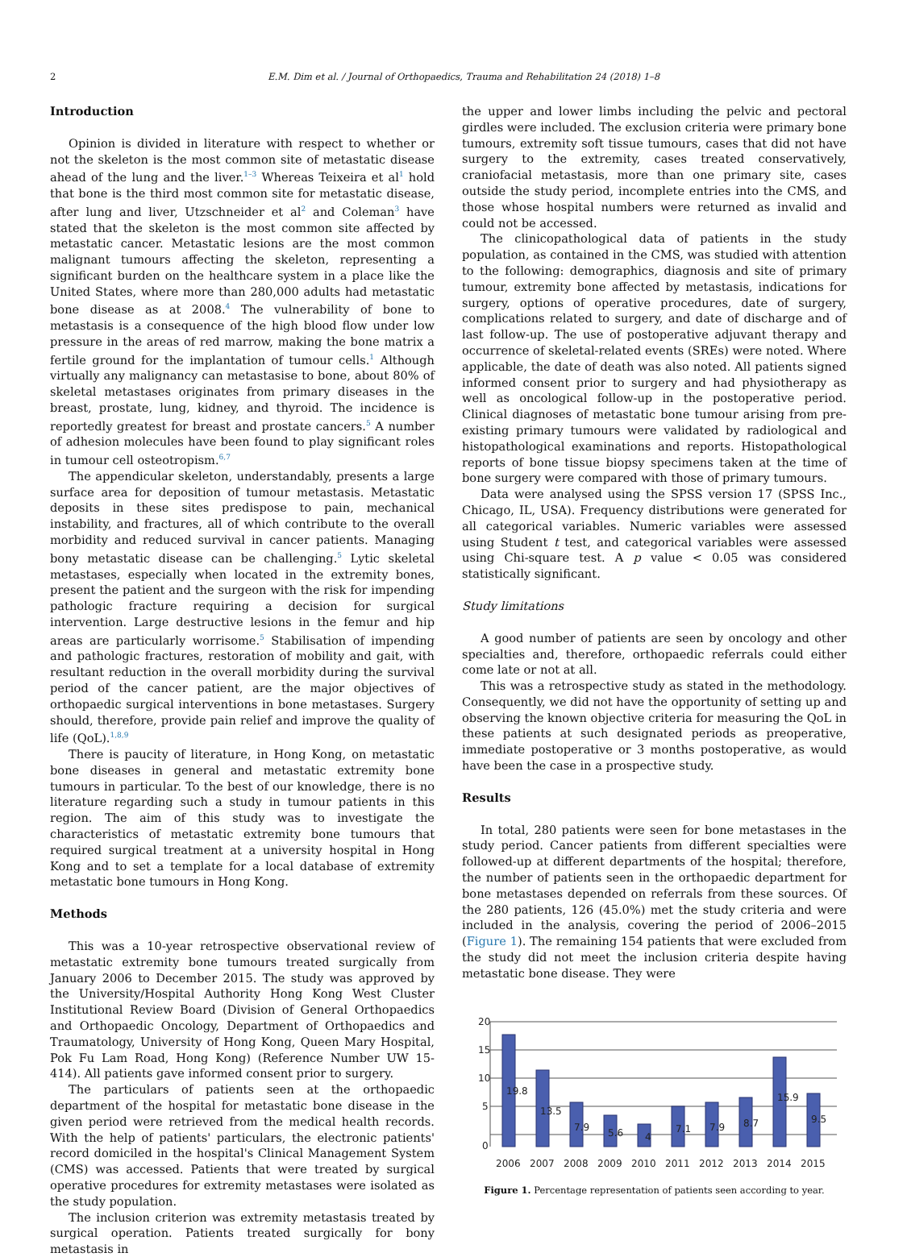2 E.M. Dim et al. / Journal of Orthopaedics, Trauma and Rehabilitation 24 (2018) 1–8
Introduction
Opinion is divided in literature with respect to whether or not the skeleton is the most common site of metastatic disease ahead of the lung and the liver.<sup>1–3</sup> Whereas Teixeira et al<sup>1</sup> hold that bone is the third most common site for metastatic disease, after lung and liver, Utzschneider et al<sup>2</sup> and Coleman<sup>3</sup> have stated that the skeleton is the most common site affected by metastatic cancer. Metastatic lesions are the most common malignant tumours affecting the skeleton, representing a significant burden on the healthcare system in a place like the United States, where more than 280,000 adults had metastatic bone disease as at 2008.<sup>4</sup> The vulnerability of bone to metastasis is a consequence of the high blood flow under low pressure in the areas of red marrow, making the bone matrix a fertile ground for the implantation of tumour cells.<sup>1</sup> Although virtually any malignancy can metastasise to bone, about 80% of skeletal metastases originates from primary diseases in the breast, prostate, lung, kidney, and thyroid. The incidence is reportedly greatest for breast and prostate cancers.<sup>5</sup> A number of adhesion molecules have been found to play significant roles in tumour cell osteotropism.<sup>6,7</sup>
The appendicular skeleton, understandably, presents a large surface area for deposition of tumour metastasis. Metastatic deposits in these sites predispose to pain, mechanical instability, and fractures, all of which contribute to the overall morbidity and reduced survival in cancer patients. Managing bony metastatic disease can be challenging.<sup>5</sup> Lytic skeletal metastases, especially when located in the extremity bones, present the patient and the surgeon with the risk for impending pathologic fracture requiring a decision for surgical intervention. Large destructive lesions in the femur and hip areas are particularly worrisome.<sup>5</sup> Stabilisation of impending and pathologic fractures, restoration of mobility and gait, with resultant reduction in the overall morbidity during the survival period of the cancer patient, are the major objectives of orthopaedic surgical interventions in bone metastases. Surgery should, therefore, provide pain relief and improve the quality of life (QoL).<sup>1,8,9</sup>
There is paucity of literature, in Hong Kong, on metastatic bone diseases in general and metastatic extremity bone tumours in particular. To the best of our knowledge, there is no literature regarding such a study in tumour patients in this region. The aim of this study was to investigate the characteristics of metastatic extremity bone tumours that required surgical treatment at a university hospital in Hong Kong and to set a template for a local database of extremity metastatic bone tumours in Hong Kong.
Methods
This was a 10-year retrospective observational review of metastatic extremity bone tumours treated surgically from January 2006 to December 2015. The study was approved by the University/Hospital Authority Hong Kong West Cluster Institutional Review Board (Division of General Orthopaedics and Orthopaedic Oncology, Department of Orthopaedics and Traumatology, University of Hong Kong, Queen Mary Hospital, Pok Fu Lam Road, Hong Kong) (Reference Number UW 15-414). All patients gave informed consent prior to surgery.
The particulars of patients seen at the orthopaedic department of the hospital for metastatic bone disease in the given period were retrieved from the medical health records. With the help of patients' particulars, the electronic patients' record domiciled in the hospital's Clinical Management System (CMS) was accessed. Patients that were treated by surgical operative procedures for extremity metastases were isolated as the study population.
The inclusion criterion was extremity metastasis treated by surgical operation. Patients treated surgically for bony metastasis in
the upper and lower limbs including the pelvic and pectoral girdles were included. The exclusion criteria were primary bone tumours, extremity soft tissue tumours, cases that did not have surgery to the extremity, cases treated conservatively, craniofacial metastasis, more than one primary site, cases outside the study period, incomplete entries into the CMS, and those whose hospital numbers were returned as invalid and could not be accessed.
The clinicopathological data of patients in the study population, as contained in the CMS, was studied with attention to the following: demographics, diagnosis and site of primary tumour, extremity bone affected by metastasis, indications for surgery, options of operative procedures, date of surgery, complications related to surgery, and date of discharge and of last follow-up. The use of postoperative adjuvant therapy and occurrence of skeletal-related events (SREs) were noted. Where applicable, the date of death was also noted. All patients signed informed consent prior to surgery and had physiotherapy as well as oncological follow-up in the postoperative period. Clinical diagnoses of metastatic bone tumour arising from pre-existing primary tumours were validated by radiological and histopathological examinations and reports. Histopathological reports of bone tissue biopsy specimens taken at the time of bone surgery were compared with those of primary tumours.
Data were analysed using the SPSS version 17 (SPSS Inc., Chicago, IL, USA). Frequency distributions were generated for all categorical variables. Numeric variables were assessed using Student t test, and categorical variables were assessed using Chi-square test. A p value < 0.05 was considered statistically significant.
Study limitations
A good number of patients are seen by oncology and other specialties and, therefore, orthopaedic referrals could either come late or not at all.
This was a retrospective study as stated in the methodology. Consequently, we did not have the opportunity of setting up and observing the known objective criteria for measuring the QoL in these patients at such designated periods as preoperative, immediate postoperative or 3 months postoperative, as would have been the case in a prospective study.
Results
In total, 280 patients were seen for bone metastases in the study period. Cancer patients from different specialties were followed-up at different departments of the hospital; therefore, the number of patients seen in the orthopaedic department for bone metastases depended on referrals from these sources. Of the 280 patients, 126 (45.0%) met the study criteria and were included in the analysis, covering the period of 2006–2015 (Figure 1). The remaining 154 patients that were excluded from the study did not meet the inclusion criteria despite having metastatic bone disease. They were
20
15
10
5
0
19.8
13.5
7.9
5.6
4
7.1
7.9
8.7
15.9
9.5
2006
2007
2008
2009
2010
2011
2012
2013
2014
2015
Figure 1. Percentage representation of patients seen according to year.